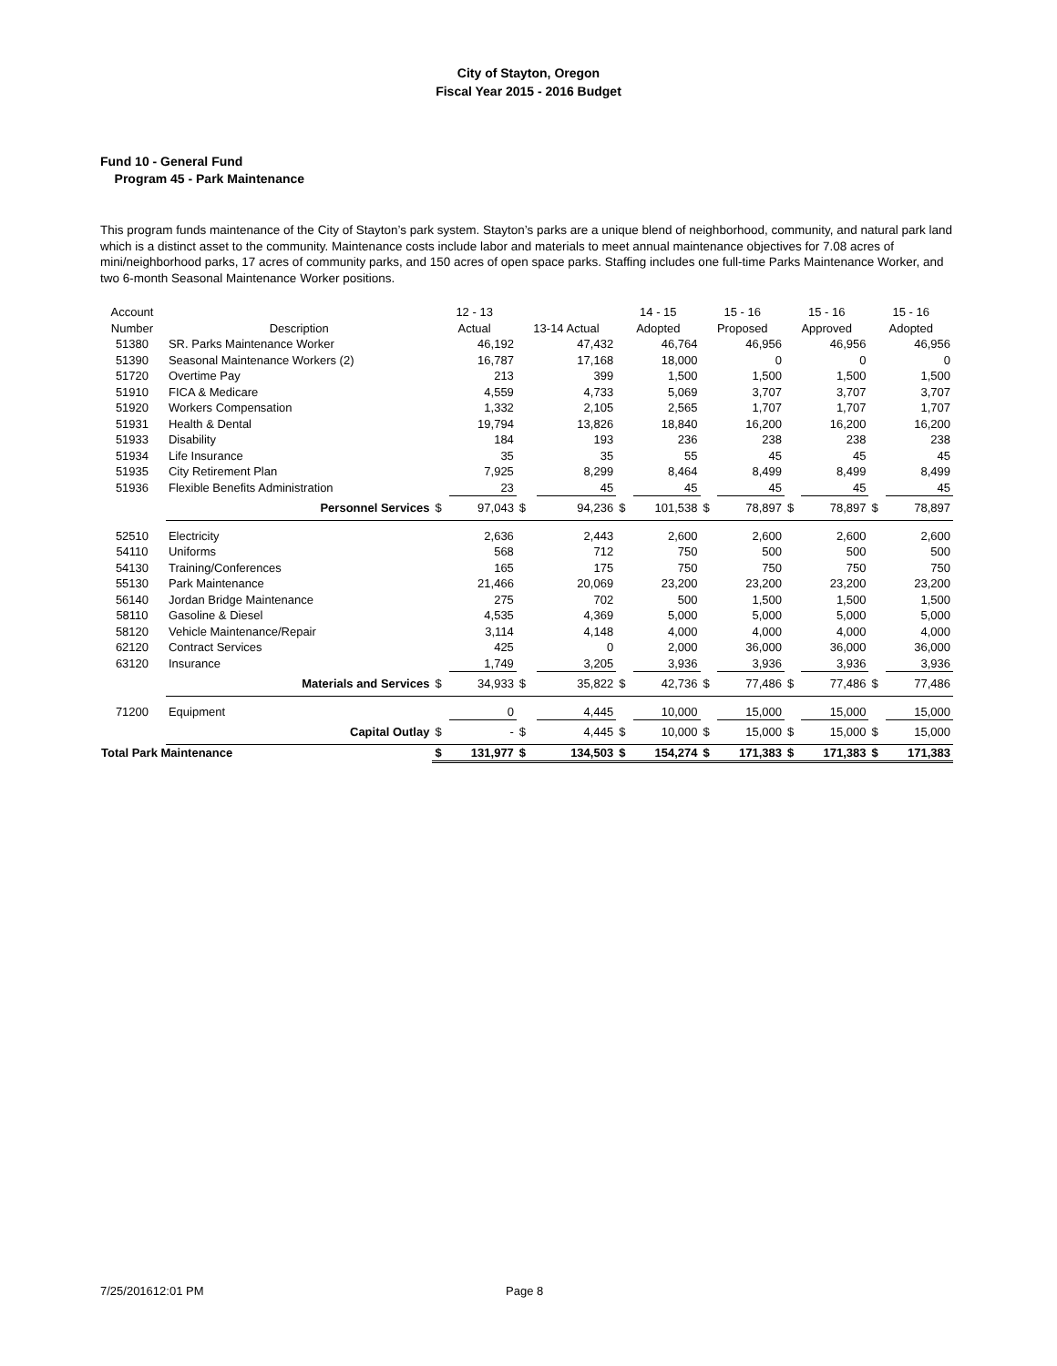City of Stayton, Oregon
Fiscal Year 2015 - 2016 Budget
Fund 10 - General Fund
Program 45 - Park Maintenance
This program funds maintenance of the City of Stayton’s park system. Stayton’s parks are a unique blend of neighborhood, community, and natural park land which is a distinct asset to the community. Maintenance costs include labor and materials to meet annual maintenance objectives for 7.08 acres of mini/neighborhood parks, 17 acres of community parks, and 150 acres of open space parks. Staffing includes one full-time Parks Maintenance Worker, and two 6-month Seasonal Maintenance Worker positions.
| Account Number | Description | 12 - 13 Actual | | 13-14 Actual | | 14 - 15 Adopted | | 15 - 16 Proposed | | 15 - 16 Approved | | 15 - 16 Adopted | |
| --- | --- | --- | --- | --- | --- | --- | --- | --- | --- | --- | --- | --- | --- |
| 51380 | SR. Parks Maintenance Worker | | 46,192 | | 47,432 | | 46,764 | | 46,956 | | 46,956 | | 46,956 |
| 51390 | Seasonal Maintenance Workers (2) | | 16,787 | | 17,168 | | 18,000 | | 0 | | 0 | | 0 |
| 51720 | Overtime Pay | | 213 | | 399 | | 1,500 | | 1,500 | | 1,500 | | 1,500 |
| 51910 | FICA & Medicare | | 4,559 | | 4,733 | | 5,069 | | 3,707 | | 3,707 | | 3,707 |
| 51920 | Workers Compensation | | 1,332 | | 2,105 | | 2,565 | | 1,707 | | 1,707 | | 1,707 |
| 51931 | Health & Dental | | 19,794 | | 13,826 | | 18,840 | | 16,200 | | 16,200 | | 16,200 |
| 51933 | Disability | | 184 | | 193 | | 236 | | 238 | | 238 | | 238 |
| 51934 | Life Insurance | | 35 | | 35 | | 55 | | 45 | | 45 | | 45 |
| 51935 | City Retirement Plan | | 7,925 | | 8,299 | | 8,464 | | 8,499 | | 8,499 | | 8,499 |
| 51936 | Flexible Benefits Administration | | 23 | | 45 | | 45 | | 45 | | 45 | | 45 |
| | Personnel Services | $ | 97,043 | $ | 94,236 | $ | 101,538 | $ | 78,897 | $ | 78,897 | $ | 78,897 |
| 52510 | Electricity | | 2,636 | | 2,443 | | 2,600 | | 2,600 | | 2,600 | | 2,600 |
| 54110 | Uniforms | | 568 | | 712 | | 750 | | 500 | | 500 | | 500 |
| 54130 | Training/Conferences | | 165 | | 175 | | 750 | | 750 | | 750 | | 750 |
| 55130 | Park Maintenance | | 21,466 | | 20,069 | | 23,200 | | 23,200 | | 23,200 | | 23,200 |
| 56140 | Jordan Bridge Maintenance | | 275 | | 702 | | 500 | | 1,500 | | 1,500 | | 1,500 |
| 58110 | Gasoline & Diesel | | 4,535 | | 4,369 | | 5,000 | | 5,000 | | 5,000 | | 5,000 |
| 58120 | Vehicle Maintenance/Repair | | 3,114 | | 4,148 | | 4,000 | | 4,000 | | 4,000 | | 4,000 |
| 62120 | Contract Services | | 425 | | 0 | | 2,000 | | 36,000 | | 36,000 | | 36,000 |
| 63120 | Insurance | | 1,749 | | 3,205 | | 3,936 | | 3,936 | | 3,936 | | 3,936 |
| | Materials and Services | $ | 34,933 | $ | 35,822 | $ | 42,736 | $ | 77,486 | $ | 77,486 | $ | 77,486 |
| 71200 | Equipment | | 0 | | 4,445 | | 10,000 | | 15,000 | | 15,000 | | 15,000 |
| | Capital Outlay | $ | - | $ | 4,445 | $ | 10,000 | $ | 15,000 | $ | 15,000 | $ | 15,000 |
| Total Park Maintenance | | $ | 131,977 | $ | 134,503 | $ | 154,274 | $ | 171,383 | $ | 171,383 | $ | 171,383 |
7/25/201612:01 PM Page 8